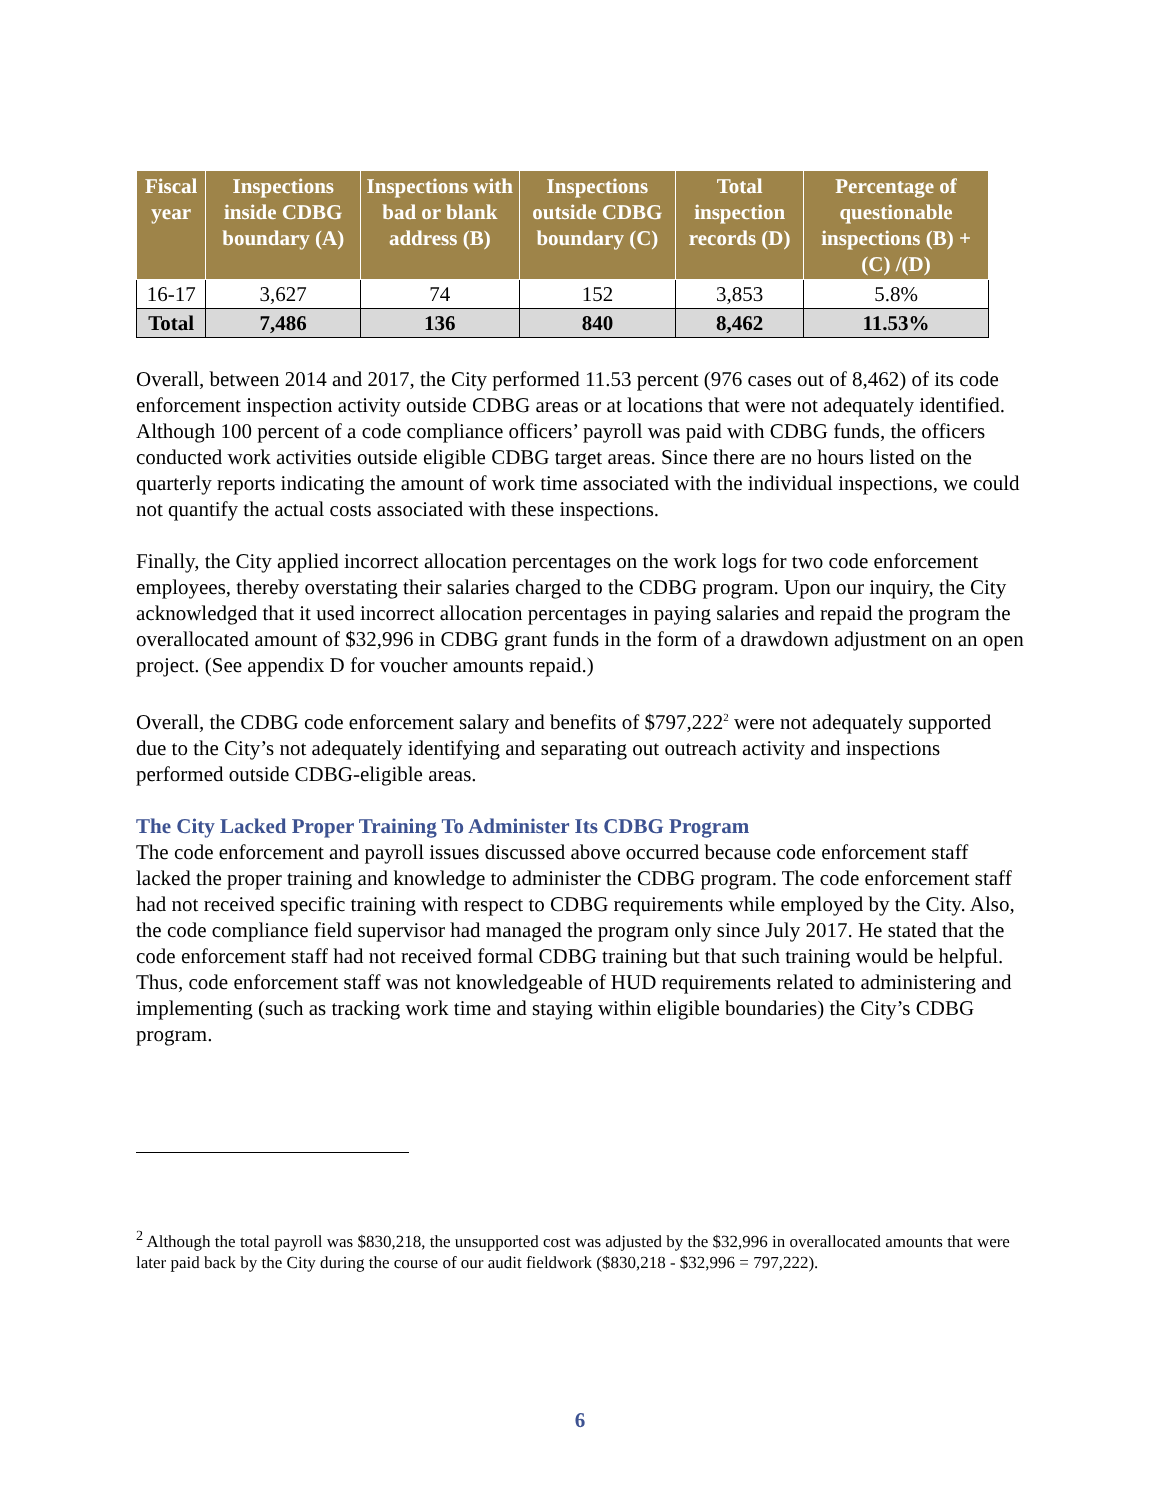| Fiscal year | Inspections inside CDBG boundary (A) | Inspections with bad or blank address (B) | Inspections outside CDBG boundary (C) | Total inspection records (D) | Percentage of questionable inspections (B) + (C) /(D) |
| --- | --- | --- | --- | --- | --- |
| 16-17 | 3,627 | 74 | 152 | 3,853 | 5.8% |
| Total | 7,486 | 136 | 840 | 8,462 | 11.53% |
Overall, between 2014 and 2017, the City performed 11.53 percent (976 cases out of 8,462) of its code enforcement inspection activity outside CDBG areas or at locations that were not adequately identified. Although 100 percent of a code compliance officers’ payroll was paid with CDBG funds, the officers conducted work activities outside eligible CDBG target areas. Since there are no hours listed on the quarterly reports indicating the amount of work time associated with the individual inspections, we could not quantify the actual costs associated with these inspections.
Finally, the City applied incorrect allocation percentages on the work logs for two code enforcement employees, thereby overstating their salaries charged to the CDBG program. Upon our inquiry, the City acknowledged that it used incorrect allocation percentages in paying salaries and repaid the program the overallocated amount of $32,996 in CDBG grant funds in the form of a drawdown adjustment on an open project. (See appendix D for voucher amounts repaid.)
Overall, the CDBG code enforcement salary and benefits of $797,222<sup>2</sup> were not adequately supported due to the City’s not adequately identifying and separating out outreach activity and inspections performed outside CDBG-eligible areas.
The City Lacked Proper Training To Administer Its CDBG Program
The code enforcement and payroll issues discussed above occurred because code enforcement staff lacked the proper training and knowledge to administer the CDBG program. The code enforcement staff had not received specific training with respect to CDBG requirements while employed by the City. Also, the code compliance field supervisor had managed the program only since July 2017. He stated that the code enforcement staff had not received formal CDBG training but that such training would be helpful. Thus, code enforcement staff was not knowledgeable of HUD requirements related to administering and implementing (such as tracking work time and staying within eligible boundaries) the City’s CDBG program.
<sup>2</sup> Although the total payroll was $830,218, the unsupported cost was adjusted by the $32,996 in overallocated amounts that were later paid back by the City during the course of our audit fieldwork ($830,218 - $32,996 = 797,222).
6